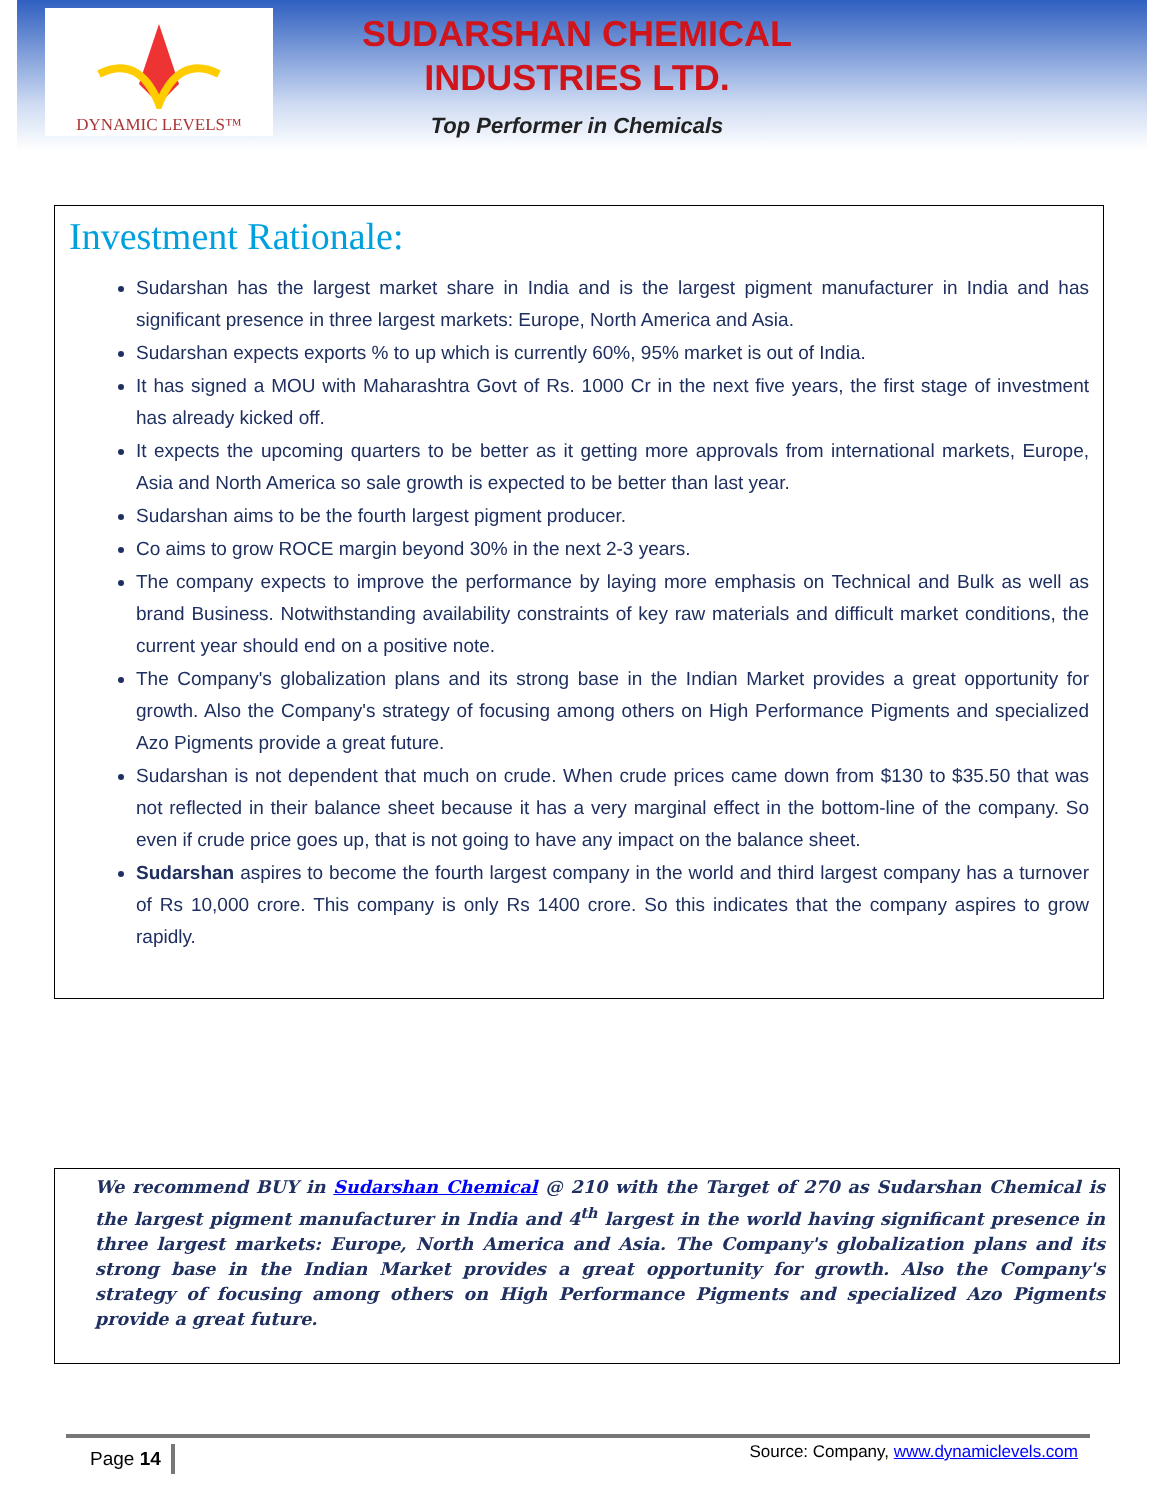DYNAMIC LEVELS™
SUDARSHAN CHEMICAL
INDUSTRIES LTD.
Top Performer in Chemicals
Investment Rationale:
Sudarshan has the largest market share in India and is the largest pigment manufacturer in India and has significant presence in three largest markets: Europe, North America and Asia.
Sudarshan expects exports % to up which is currently 60%, 95% market is out of India.
It has signed a MOU with Maharashtra Govt of Rs. 1000 Cr in the next five years, the first stage of investment has already kicked off.
It expects the upcoming quarters to be better as it getting more approvals from international markets, Europe, Asia and North America so sale growth is expected to be better than last year.
Sudarshan aims to be the fourth largest pigment producer.
Co aims to grow ROCE margin beyond 30% in the next 2-3 years.
The company expects to improve the performance by laying more emphasis on Technical and Bulk as well as brand Business. Notwithstanding availability constraints of key raw materials and difficult market conditions, the current year should end on a positive note.
The Company's globalization plans and its strong base in the Indian Market provides a great opportunity for growth. Also the Company's strategy of focusing among others on High Performance Pigments and specialized Azo Pigments provide a great future.
Sudarshan is not dependent that much on crude. When crude prices came down from $130 to $35.50 that was not reflected in their balance sheet because it has a very marginal effect in the bottom-line of the company. So even if crude price goes up, that is not going to have any impact on the balance sheet.
Sudarshan aspires to become the fourth largest company in the world and third largest company has a turnover of Rs 10,000 crore. This company is only Rs 1400 crore. So this indicates that the company aspires to grow rapidly.
We recommend BUY in Sudarshan Chemical @ 210 with the Target of 270 as Sudarshan Chemical is the largest pigment manufacturer in India and 4<sup>th</sup> largest in the world having significant presence in three largest markets: Europe, North America and Asia. The Company's globalization plans and its strong base in the Indian Market provides a great opportunity for growth. Also the Company's strategy of focusing among others on High Performance Pigments and specialized Azo Pigments provide a great future.
Page 14
Source: Company, www.dynamiclevels.com